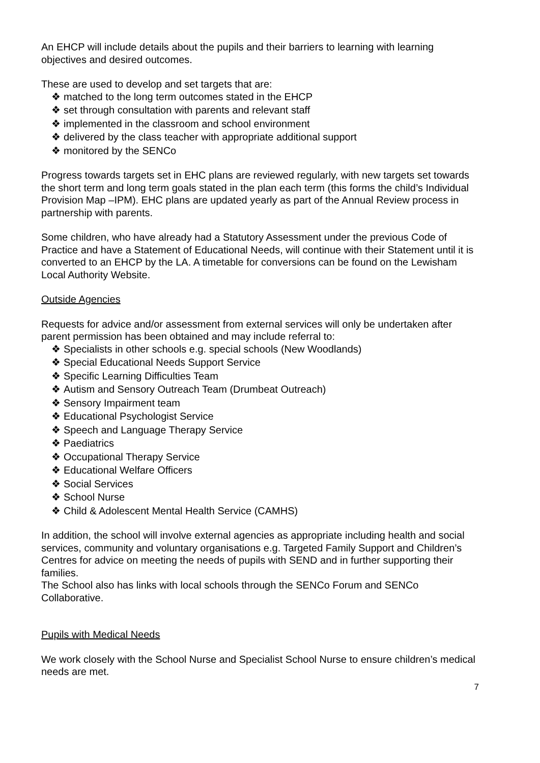An EHCP will include details about the pupils and their barriers to learning with learning objectives and desired outcomes.
These are used to develop and set targets that are:
❖ matched to the long term outcomes stated in the EHCP
❖ set through consultation with parents and relevant staff
❖ implemented in the classroom and school environment
❖ delivered by the class teacher with appropriate additional support
❖ monitored by the SENCo
Progress towards targets set in EHC plans are reviewed regularly, with new targets set towards the short term and long term goals stated in the plan each term (this forms the child’s Individual Provision Map –IPM). EHC plans are updated yearly as part of the Annual Review process in partnership with parents.
Some children, who have already had a Statutory Assessment under the previous Code of Practice and have a Statement of Educational Needs, will continue with their Statement until it is converted to an EHCP by the LA. A timetable for conversions can be found on the Lewisham Local Authority Website.
Outside Agencies
Requests for advice and/or assessment from external services will only be undertaken after parent permission has been obtained and may include referral to:
❖ Specialists in other schools e.g. special schools (New Woodlands)
❖ Special Educational Needs Support Service
❖ Specific Learning Difficulties Team
❖ Autism and Sensory Outreach Team (Drumbeat Outreach)
❖ Sensory Impairment team
❖ Educational Psychologist Service
❖ Speech and Language Therapy Service
❖ Paediatrics
❖ Occupational Therapy Service
❖ Educational Welfare Officers
❖ Social Services
❖ School Nurse
❖ Child & Adolescent Mental Health Service (CAMHS)
In addition, the school will involve external agencies as appropriate including health and social services, community and voluntary organisations e.g. Targeted Family Support and Children’s Centres for advice on meeting the needs of pupils with SEND and in further supporting their families.
The School also has links with local schools through the SENCo Forum and SENCo Collaborative.
Pupils with Medical Needs
We work closely with the School Nurse and Specialist School Nurse to ensure children’s medical needs are met.
7